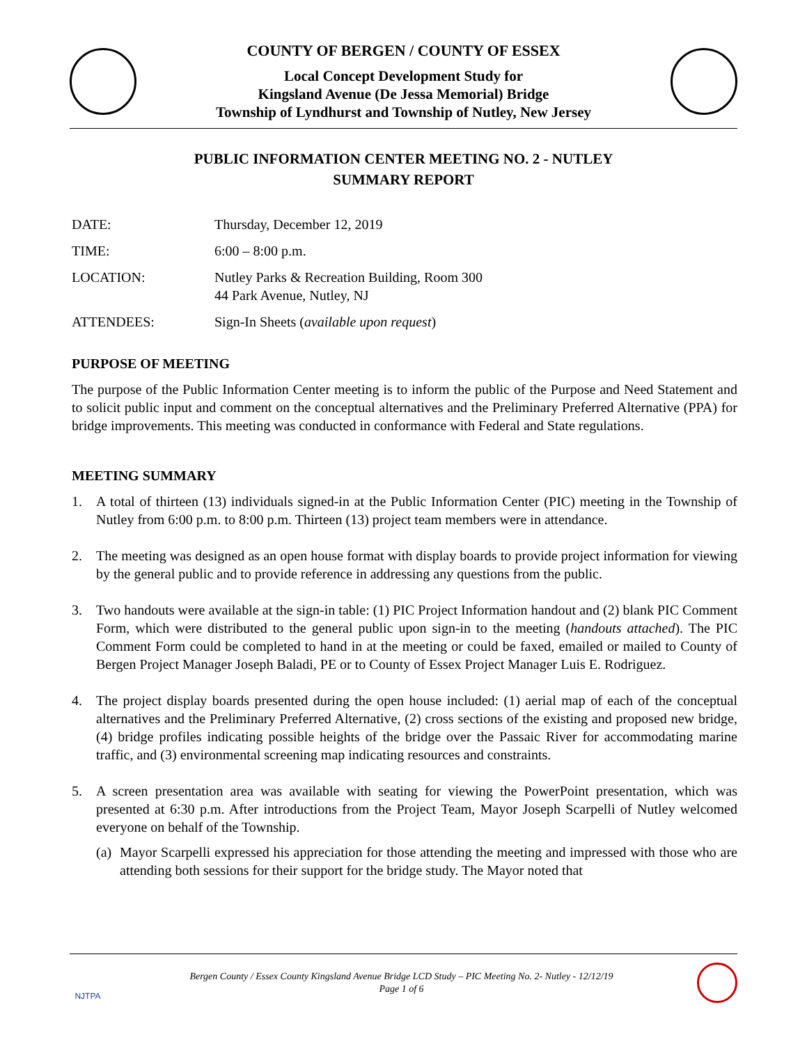COUNTY OF BERGEN / COUNTY OF ESSEX
Local Concept Development Study for
Kingsland Avenue (De Jessa Memorial) Bridge
Township of Lyndhurst and Township of Nutley, New Jersey
PUBLIC INFORMATION CENTER MEETING NO. 2 - NUTLEY
SUMMARY REPORT
DATE: Thursday, December 12, 2019
TIME: 6:00 – 8:00 p.m.
LOCATION: Nutley Parks & Recreation Building, Room 300
44 Park Avenue, Nutley, NJ
ATTENDEES: Sign-In Sheets (available upon request)
PURPOSE OF MEETING
The purpose of the Public Information Center meeting is to inform the public of the Purpose and Need Statement and to solicit public input and comment on the conceptual alternatives and the Preliminary Preferred Alternative (PPA) for bridge improvements. This meeting was conducted in conformance with Federal and State regulations.
MEETING SUMMARY
1. A total of thirteen (13) individuals signed-in at the Public Information Center (PIC) meeting in the Township of Nutley from 6:00 p.m. to 8:00 p.m. Thirteen (13) project team members were in attendance.
2. The meeting was designed as an open house format with display boards to provide project information for viewing by the general public and to provide reference in addressing any questions from the public.
3. Two handouts were available at the sign-in table: (1) PIC Project Information handout and (2) blank PIC Comment Form, which were distributed to the general public upon sign-in to the meeting (handouts attached). The PIC Comment Form could be completed to hand in at the meeting or could be faxed, emailed or mailed to County of Bergen Project Manager Joseph Baladi, PE or to County of Essex Project Manager Luis E. Rodriguez.
4. The project display boards presented during the open house included: (1) aerial map of each of the conceptual alternatives and the Preliminary Preferred Alternative, (2) cross sections of the existing and proposed new bridge, (4) bridge profiles indicating possible heights of the bridge over the Passaic River for accommodating marine traffic, and (3) environmental screening map indicating resources and constraints.
5. A screen presentation area was available with seating for viewing the PowerPoint presentation, which was presented at 6:30 p.m. After introductions from the Project Team, Mayor Joseph Scarpelli of Nutley welcomed everyone on behalf of the Township.
(a) Mayor Scarpelli expressed his appreciation for those attending the meeting and impressed with those who are attending both sessions for their support for the bridge study. The Mayor noted that
NJTPA
Bergen County / Essex County Kingsland Avenue Bridge LCD Study – PIC Meeting No. 2- Nutley - 12/12/19
Page 1 of 6